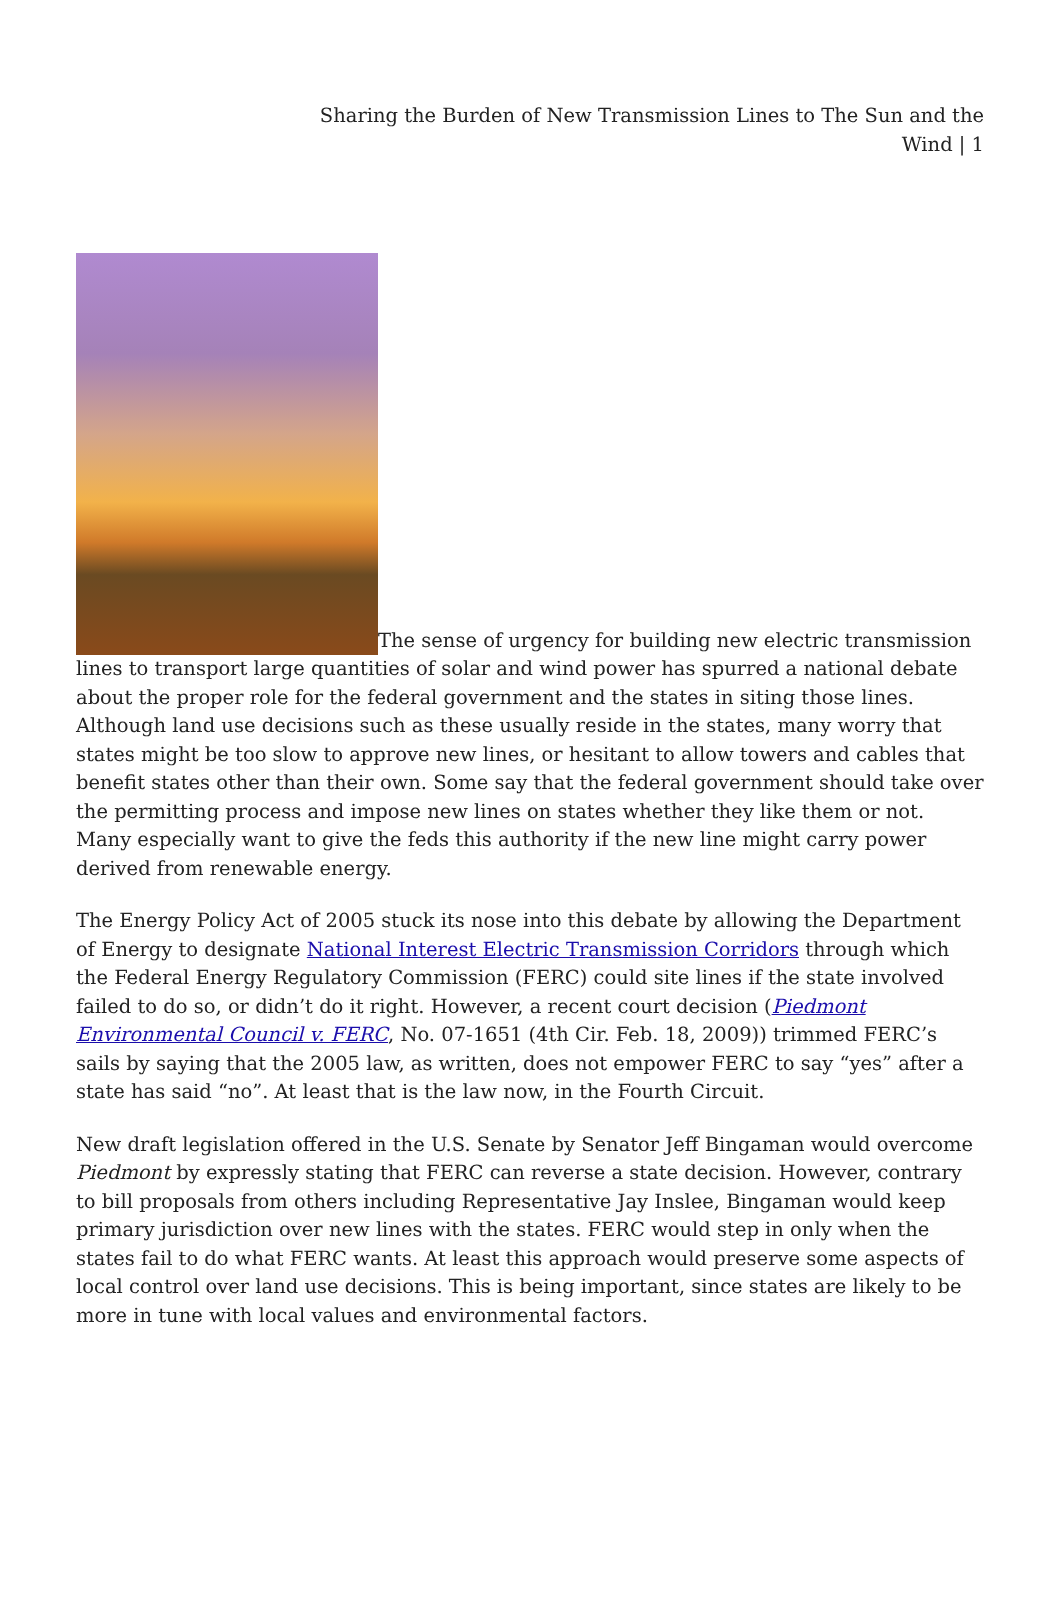Sharing the Burden of New Transmission Lines to The Sun and the Wind | 1
The sense of urgency for building new electric transmission lines to transport large quantities of solar and wind power has spurred a national debate about the proper role for the federal government and the states in siting those lines. Although land use decisions such as these usually reside in the states, many worry that states might be too slow to approve new lines, or hesitant to allow towers and cables that benefit states other than their own. Some say that the federal government should take over the permitting process and impose new lines on states whether they like them or not. Many especially want to give the feds this authority if the new line might carry power derived from renewable energy.
The Energy Policy Act of 2005 stuck its nose into this debate by allowing the Department of Energy to designate National Interest Electric Transmission Corridors through which the Federal Energy Regulatory Commission (FERC) could site lines if the state involved failed to do so, or didn’t do it right. However, a recent court decision (Piedmont Environmental Council v. FERC, No. 07-1651 (4th Cir. Feb. 18, 2009)) trimmed FERC’s sails by saying that the 2005 law, as written, does not empower FERC to say “yes” after a state has said “no”. At least that is the law now, in the Fourth Circuit.
New draft legislation offered in the U.S. Senate by Senator Jeff Bingaman would overcome Piedmont by expressly stating that FERC can reverse a state decision. However, contrary to bill proposals from others including Representative Jay Inslee, Bingaman would keep primary jurisdiction over new lines with the states. FERC would step in only when the states fail to do what FERC wants. At least this approach would preserve some aspects of local control over land use decisions. This is being important, since states are likely to be more in tune with local values and environmental factors.